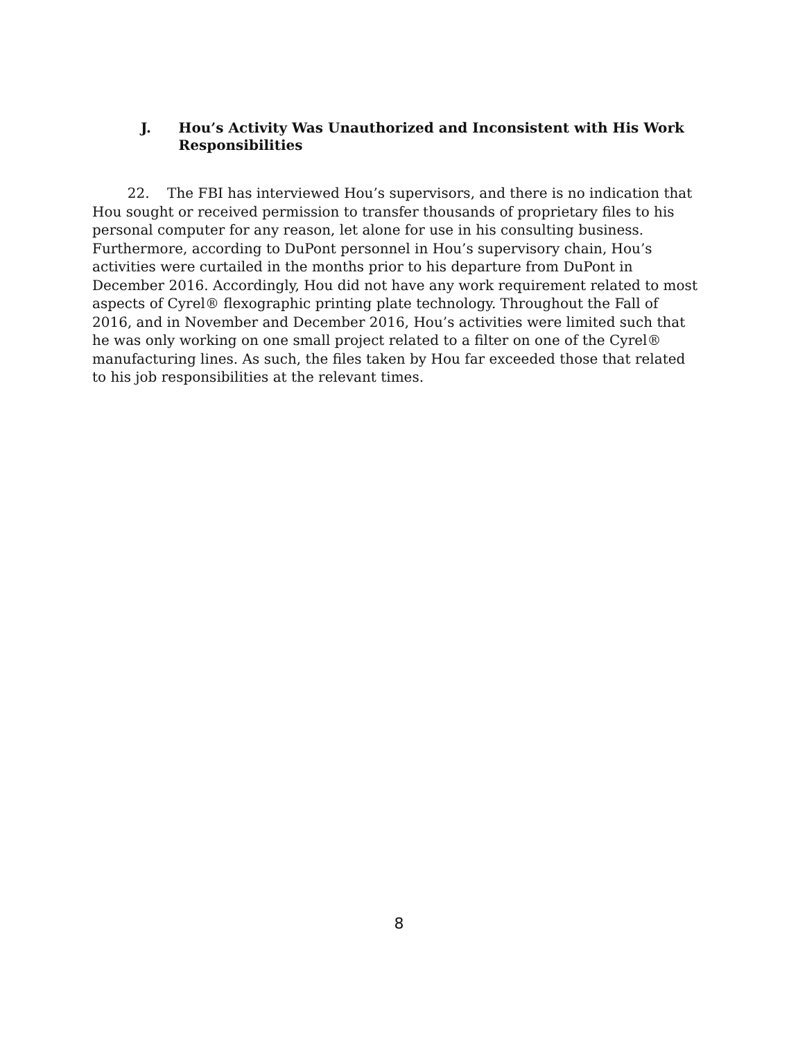J. Hou’s Activity Was Unauthorized and Inconsistent with His Work Responsibilities
22. The FBI has interviewed Hou’s supervisors, and there is no indication that Hou sought or received permission to transfer thousands of proprietary files to his personal computer for any reason, let alone for use in his consulting business. Furthermore, according to DuPont personnel in Hou’s supervisory chain, Hou’s activities were curtailed in the months prior to his departure from DuPont in December 2016. Accordingly, Hou did not have any work requirement related to most aspects of Cyrel® flexographic printing plate technology. Throughout the Fall of 2016, and in November and December 2016, Hou’s activities were limited such that he was only working on one small project related to a filter on one of the Cyrel® manufacturing lines. As such, the files taken by Hou far exceeded those that related to his job responsibilities at the relevant times.
8